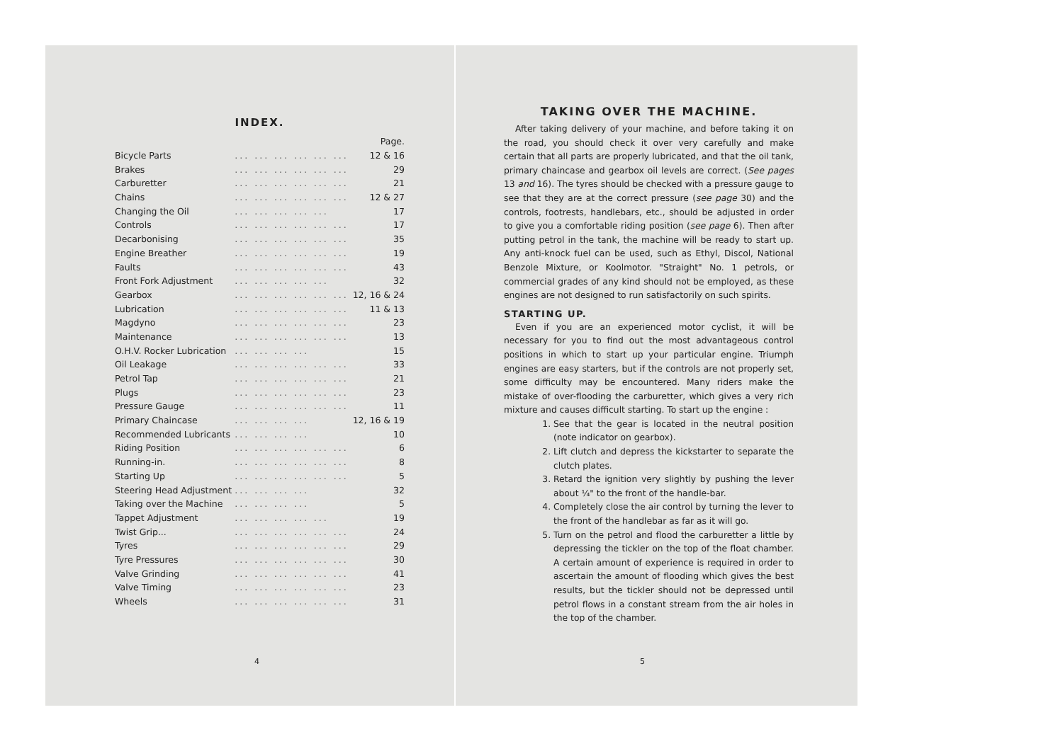INDEX.
| | | Page. |
| Bicycle Parts | ... ... ... ... ... ... | 12 & 16 |
| Brakes | ... ... ... ... ... ... | 29 |
| Carburetter | ... ... ... ... ... ... | 21 |
| Chains | ... ... ... ... ... ... | 12 & 27 |
| Changing the Oil | ... ... ... ... ... | 17 |
| Controls | ... ... ... ... ... ... | 17 |
| Decarbonising | ... ... ... ... ... ... | 35 |
| Engine Breather | ... ... ... ... ... ... | 19 |
| Faults | ... ... ... ... ... ... | 43 |
| Front Fork Adjustment | ... ... ... ... ... | 32 |
| Gearbox | ... ... ... ... ... ... | 12, 16 & 24 |
| Lubrication | ... ... ... ... ... ... | 11 & 13 |
| Magdyno | ... ... ... ... ... ... | 23 |
| Maintenance | ... ... ... ... ... ... | 13 |
| O.H.V. Rocker Lubrication | ... ... ... ... | 15 |
| Oil Leakage | ... ... ... ... ... ... | 33 |
| Petrol Tap | ... ... ... ... ... ... | 21 |
| Plugs | ... ... ... ... ... ... | 23 |
| Pressure Gauge | ... ... ... ... ... ... | 11 |
| Primary Chaincase | ... ... ... ... | 12, 16 & 19 |
| Recommended Lubricants | ... ... ... ... | 10 |
| Riding Position | ... ... ... ... ... ... | 6 |
| Running-in. | ... ... ... ... ... ... | 8 |
| Starting Up | ... ... ... ... ... ... | 5 |
| Steering Head Adjustment | ... ... ... ... | 32 |
| Taking over the Machine | ... ... ... ... | 5 |
| Tappet Adjustment | ... ... ... ... ... | 19 |
| Twist Grip... | ... ... ... ... ... ... | 24 |
| Tyres | ... ... ... ... ... ... | 29 |
| Tyre Pressures | ... ... ... ... ... ... | 30 |
| Valve Grinding | ... ... ... ... ... ... | 41 |
| Valve Timing | ... ... ... ... ... ... | 23 |
| Wheels | ... ... ... ... ... ... | 31 |
4
TAKING OVER THE MACHINE.
After taking delivery of your machine, and before taking it on the road, you should check it over very carefully and make certain that all parts are properly lubricated, and that the oil tank, primary chaincase and gearbox oil levels are correct. (See pages 13 and 16). The tyres should be checked with a pressure gauge to see that they are at the correct pressure (see page 30) and the controls, footrests, handlebars, etc., should be adjusted in order to give you a comfortable riding position (see page 6). Then after putting petrol in the tank, the machine will be ready to start up. Any anti-knock fuel can be used, such as Ethyl, Discol, National Benzole Mixture, or Koolmotor. "Straight" No. 1 petrols, or commercial grades of any kind should not be employed, as these engines are not designed to run satisfactorily on such spirits.
STARTING UP.
Even if you are an experienced motor cyclist, it will be necessary for you to find out the most advantageous control positions in which to start up your particular engine. Triumph engines are easy starters, but if the controls are not properly set, some difficulty may be encountered. Many riders make the mistake of over-flooding the carburetter, which gives a very rich mixture and causes difficult starting. To start up the engine :
1. See that the gear is located in the neutral position (note indicator on gearbox).
2. Lift clutch and depress the kickstarter to separate the clutch plates.
3. Retard the ignition very slightly by pushing the lever about ¼" to the front of the handle-bar.
4. Completely close the air control by turning the lever to the front of the handlebar as far as it will go.
5. Turn on the petrol and flood the carburetter a little by depressing the tickler on the top of the float chamber. A certain amount of experience is required in order to ascertain the amount of flooding which gives the best results, but the tickler should not be depressed until petrol flows in a constant stream from the air holes in the top of the chamber.
5